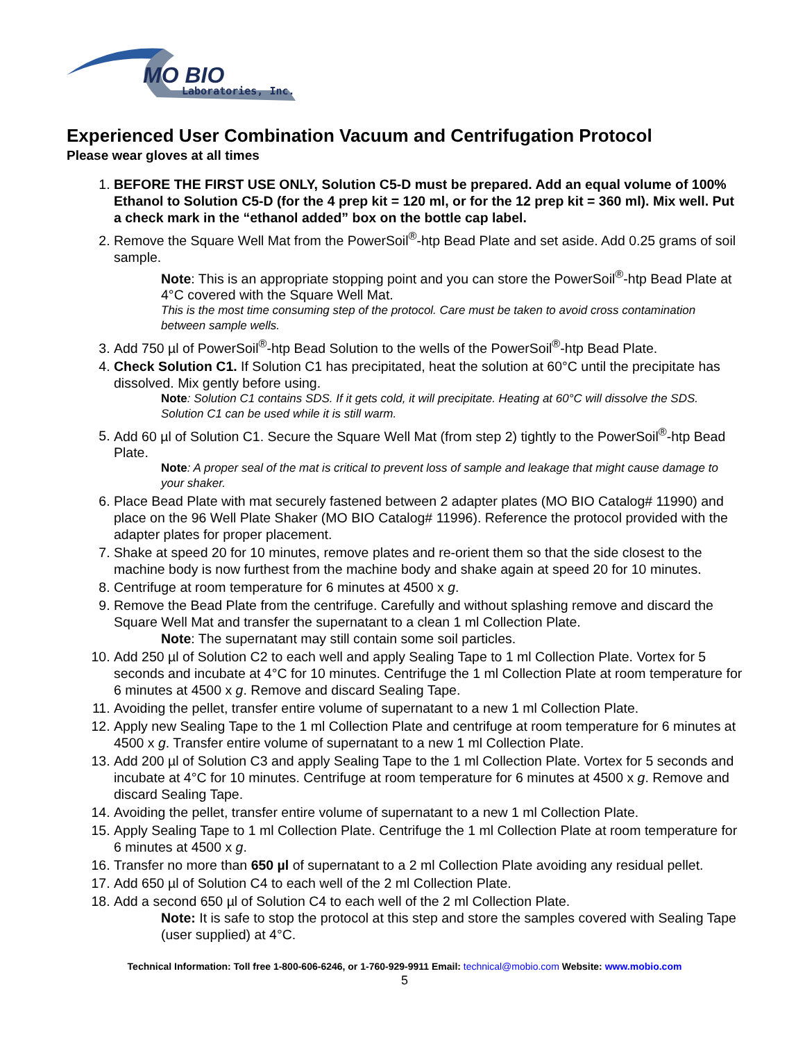MO BIO
Laboratories, Inc.
Experienced User Combination Vacuum and Centrifugation Protocol
Please wear gloves at all times
1. BEFORE THE FIRST USE ONLY, Solution C5-D must be prepared. Add an equal volume of 100% Ethanol to Solution C5-D (for the 4 prep kit = 120 ml, or for the 12 prep kit = 360 ml). Mix well. Put a check mark in the “ethanol added” box on the bottle cap label.
2. Remove the Square Well Mat from the PowerSoil<sup>®</sup>-htp Bead Plate and set aside. Add 0.25 grams of soil sample.
Note: This is an appropriate stopping point and you can store the PowerSoil<sup>®</sup>-htp Bead Plate at 4°C covered with the Square Well Mat.
This is the most time consuming step of the protocol. Care must be taken to avoid cross contamination between sample wells.
3. Add 750 µl of PowerSoil<sup>®</sup>-htp Bead Solution to the wells of the PowerSoil<sup>®</sup>-htp Bead Plate.
4. Check Solution C1. If Solution C1 has precipitated, heat the solution at 60°C until the precipitate has dissolved. Mix gently before using.
Note: Solution C1 contains SDS. If it gets cold, it will precipitate. Heating at 60°C will dissolve the SDS. Solution C1 can be used while it is still warm.
5. Add 60 µl of Solution C1. Secure the Square Well Mat (from step 2) tightly to the PowerSoil<sup>®</sup>-htp Bead Plate.
Note: A proper seal of the mat is critical to prevent loss of sample and leakage that might cause damage to your shaker.
6. Place Bead Plate with mat securely fastened between 2 adapter plates (MO BIO Catalog# 11990) and place on the 96 Well Plate Shaker (MO BIO Catalog# 11996). Reference the protocol provided with the adapter plates for proper placement.
7. Shake at speed 20 for 10 minutes, remove plates and re-orient them so that the side closest to the machine body is now furthest from the machine body and shake again at speed 20 for 10 minutes.
8. Centrifuge at room temperature for 6 minutes at 4500 x g.
9. Remove the Bead Plate from the centrifuge. Carefully and without splashing remove and discard the Square Well Mat and transfer the supernatant to a clean 1 ml Collection Plate.
Note: The supernatant may still contain some soil particles.
10. Add 250 µl of Solution C2 to each well and apply Sealing Tape to 1 ml Collection Plate. Vortex for 5 seconds and incubate at 4°C for 10 minutes. Centrifuge the 1 ml Collection Plate at room temperature for 6 minutes at 4500 x g. Remove and discard Sealing Tape.
11. Avoiding the pellet, transfer entire volume of supernatant to a new 1 ml Collection Plate.
12. Apply new Sealing Tape to the 1 ml Collection Plate and centrifuge at room temperature for 6 minutes at 4500 x g. Transfer entire volume of supernatant to a new 1 ml Collection Plate.
13. Add 200 µl of Solution C3 and apply Sealing Tape to the 1 ml Collection Plate. Vortex for 5 seconds and incubate at 4°C for 10 minutes. Centrifuge at room temperature for 6 minutes at 4500 x g. Remove and discard Sealing Tape.
14. Avoiding the pellet, transfer entire volume of supernatant to a new 1 ml Collection Plate.
15. Apply Sealing Tape to 1 ml Collection Plate. Centrifuge the 1 ml Collection Plate at room temperature for 6 minutes at 4500 x g.
16. Transfer no more than 650 µl of supernatant to a 2 ml Collection Plate avoiding any residual pellet.
17. Add 650 µl of Solution C4 to each well of the 2 ml Collection Plate.
18. Add a second 650 µl of Solution C4 to each well of the 2 ml Collection Plate.
Note: It is safe to stop the protocol at this step and store the samples covered with Sealing Tape (user supplied) at 4°C.
Technical Information: Toll free 1-800-606-6246, or 1-760-929-9911 Email: technical@mobio.com Website: www.mobio.com
5